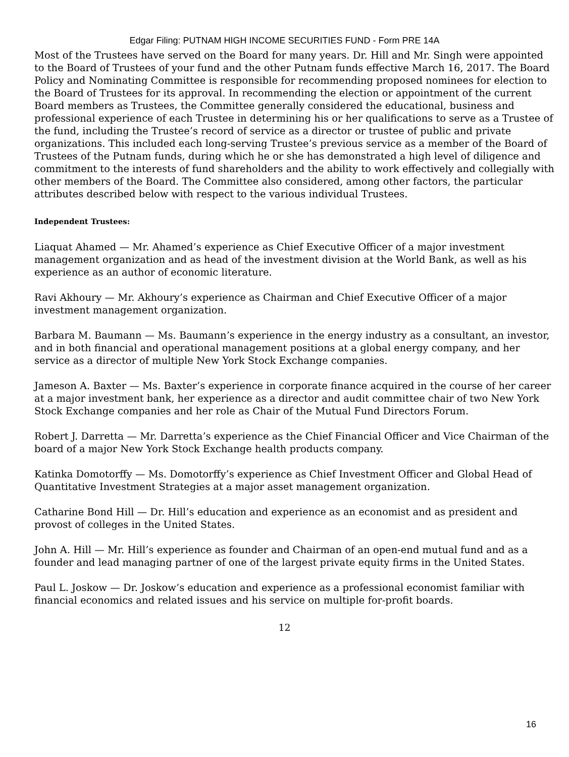Edgar Filing: PUTNAM HIGH INCOME SECURITIES FUND - Form PRE 14A
Most of the Trustees have served on the Board for many years. Dr. Hill and Mr. Singh were appointed to the Board of Trustees of your fund and the other Putnam funds effective March 16, 2017. The Board Policy and Nominating Committee is responsible for recommending proposed nominees for election to the Board of Trustees for its approval. In recommending the election or appointment of the current Board members as Trustees, the Committee generally considered the educational, business and professional experience of each Trustee in determining his or her qualifications to serve as a Trustee of the fund, including the Trustee’s record of service as a director or trustee of public and private organizations. This included each long-serving Trustee’s previous service as a member of the Board of Trustees of the Putnam funds, during which he or she has demonstrated a high level of diligence and commitment to the interests of fund shareholders and the ability to work effectively and collegially with other members of the Board. The Committee also considered, among other factors, the particular attributes described below with respect to the various individual Trustees.
Independent Trustees:
Liaquat Ahamed — Mr. Ahamed’s experience as Chief Executive Officer of a major investment management organization and as head of the investment division at the World Bank, as well as his experience as an author of economic literature.
Ravi Akhoury — Mr. Akhoury’s experience as Chairman and Chief Executive Officer of a major investment management organization.
Barbara M. Baumann — Ms. Baumann’s experience in the energy industry as a consultant, an investor, and in both financial and operational management positions at a global energy company, and her service as a director of multiple New York Stock Exchange companies.
Jameson A. Baxter — Ms. Baxter’s experience in corporate finance acquired in the course of her career at a major investment bank, her experience as a director and audit committee chair of two New York Stock Exchange companies and her role as Chair of the Mutual Fund Directors Forum.
Robert J. Darretta — Mr. Darretta’s experience as the Chief Financial Officer and Vice Chairman of the board of a major New York Stock Exchange health products company.
Katinka Domotorffy — Ms. Domotorffy’s experience as Chief Investment Officer and Global Head of Quantitative Investment Strategies at a major asset management organization.
Catharine Bond Hill — Dr. Hill’s education and experience as an economist and as president and provost of colleges in the United States.
John A. Hill — Mr. Hill’s experience as founder and Chairman of an open-end mutual fund and as a founder and lead managing partner of one of the largest private equity firms in the United States.
Paul L. Joskow — Dr. Joskow’s education and experience as a professional economist familiar with financial economics and related issues and his service on multiple for-profit boards.
12
16